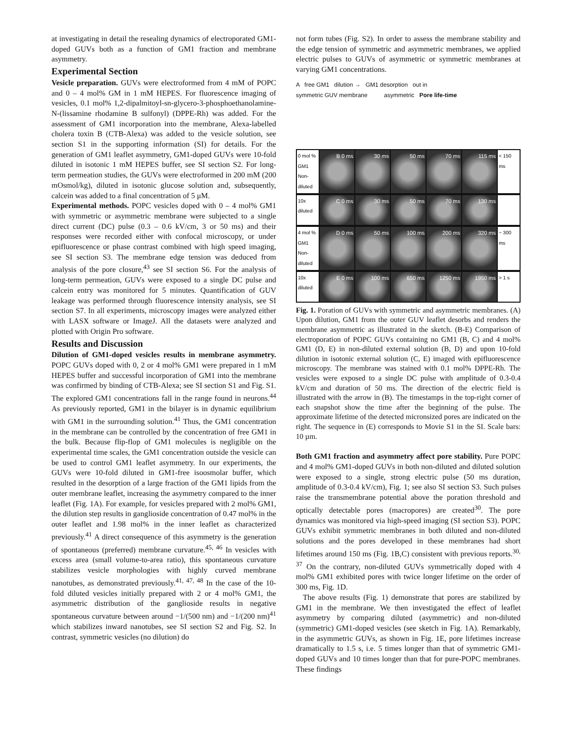at investigating in detail the resealing dynamics of electroporated GM1-doped GUVs both as a function of GM1 fraction and membrane asymmetry.
Experimental Section
Vesicle preparation. GUVs were electroformed from 4 mM of POPC and 0 – 4 mol% GM in 1 mM HEPES. For fluorescence imaging of vesicles, 0.1 mol% 1,2-dipalmitoyl-sn-glycero-3-phosphoethanolamine-N-(lissamine rhodamine B sulfonyl) (DPPE-Rh) was added. For the assessment of GM1 incorporation into the membrane, Alexa-labelled cholera toxin B (CTB-Alexa) was added to the vesicle solution, see section S1 in the supporting information (SI) for details. For the generation of GM1 leaflet asymmetry, GM1-doped GUVs were 10-fold diluted in isotonic 1 mM HEPES buffer, see SI section S2. For long-term permeation studies, the GUVs were electroformed in 200 mM (200 mOsmol/kg), diluted in isotonic glucose solution and, subsequently, calcein was added to a final concentration of 5 μM.
Experimental methods. POPC vesicles doped with 0 – 4 mol% GM1 with symmetric or asymmetric membrane were subjected to a single direct current (DC) pulse (0.3 – 0.6 kV/cm, 3 or 50 ms) and their responses were recorded either with confocal microscopy, or under epifluorescence or phase contrast combined with high speed imaging, see SI section S3. The membrane edge tension was deduced from analysis of the pore closure,<sup>43</sup> see SI section S6. For the analysis of long-term permeation, GUVs were exposed to a single DC pulse and calcein entry was monitored for 5 minutes. Quantification of GUV leakage was performed through fluorescence intensity analysis, see SI section S7. In all experiments, microscopy images were analyzed either with LASX software or ImageJ. All the datasets were analyzed and plotted with Origin Pro software.
Results and Discussion
Dilution of GM1-doped vesicles results in membrane asymmetry. POPC GUVs doped with 0, 2 or 4 mol% GM1 were prepared in 1 mM HEPES buffer and successful incorporation of GM1 into the membrane was confirmed by binding of CTB-Alexa; see SI section S1 and Fig. S1. The explored GM1 concentrations fall in the range found in neurons.<sup>44</sup> As previously reported, GM1 in the bilayer is in dynamic equilibrium with GM1 in the surrounding solution.<sup>41</sup> Thus, the GM1 concentration in the membrane can be controlled by the concentration of free GM1 in the bulk. Because flip-flop of GM1 molecules is negligible on the experimental time scales, the GM1 concentration outside the vesicle can be used to control GM1 leaflet asymmetry. In our experiments, the GUVs were 10-fold diluted in GM1-free isoosmolar buffer, which resulted in the desorption of a large fraction of the GM1 lipids from the outer membrane leaflet, increasing the asymmetry compared to the inner leaflet (Fig. 1A). For example, for vesicles prepared with 2 mol% GM1, the dilution step results in ganglioside concentration of 0.47 mol% in the outer leaflet and 1.98 mol% in the inner leaflet as characterized previously.<sup>41</sup> A direct consequence of this asymmetry is the generation of spontaneous (preferred) membrane curvature.<sup>45, 46</sup> In vesicles with excess area (small volume-to-area ratio), this spontaneous curvature stabilizes vesicle morphologies with highly curved membrane nanotubes, as demonstrated previously.<sup>41, 47, 48</sup> In the case of the 10-fold diluted vesicles initially prepared with 2 or 4 mol% GM1, the asymmetric distribution of the ganglioside results in negative spontaneous curvature between around −1/(500 nm) and −1/(200 nm)<sup>41</sup> which stabilizes inward nanotubes, see SI section S2 and Fig. S2. In contrast, symmetric vesicles (no dilution) do
not form tubes (Fig. S2). In order to assess the membrane stability and the edge tension of symmetric and asymmetric membranes, we applied electric pulses to GUVs of asymmetric or symmetric membranes at varying GM1 concentrations.
A free GM1 dilution → GM1 desorption out in
symmetric GUV membrane asymmetric Pore life-time
0 mol % GM1 Non-diluted
B 0 ms 30 ms 50 ms 70 ms 115 ms < 150 ms
10x diluted
C 0 ms 30 ms 50 ms 70 ms 130 ms
4 mol % GM1 Non-diluted
D 0 ms 50 ms 100 ms 200 ms 320 ms ~ 300 ms
10x diluted
E 0 ms 100 ms 650 ms 1250 ms 1950 ms > 1 s
Fig. 1. Poration of GUVs with symmetric and asymmetric membranes. (A) Upon dilution, GM1 from the outer GUV leaflet desorbs and renders the membrane asymmetric as illustrated in the sketch. (B-E) Comparison of electroporation of POPC GUVs containing no GM1 (B, C) and 4 mol% GM1 (D, E) in non-diluted external solution (B, D) and upon 10-fold dilution in isotonic external solution (C, E) imaged with epifluorescence microscopy. The membrane was stained with 0.1 mol% DPPE-Rh. The vesicles were exposed to a single DC pulse with amplitude of 0.3-0.4 kV/cm and duration of 50 ms. The direction of the electric field is illustrated with the arrow in (B). The timestamps in the top-right corner of each snapshot show the time after the beginning of the pulse. The approximate lifetime of the detected micronsized pores are indicated on the right. The sequence in (E) corresponds to Movie S1 in the SI. Scale bars: 10 µm.
Both GM1 fraction and asymmetry affect pore stability. Pure POPC and 4 mol% GM1-doped GUVs in both non-diluted and diluted solution were exposed to a single, strong electric pulse (50 ms duration, amplitude of 0.3-0.4 kV/cm), Fig. 1; see also SI section S3. Such pulses raise the transmembrane potential above the poration threshold and optically detectable pores (macropores) are created<sup>30</sup>. The pore dynamics was monitored via high-speed imaging (SI section S3). POPC GUVs exhibit symmetric membranes in both diluted and non-diluted solutions and the pores developed in these membranes had short lifetimes around 150 ms (Fig. 1B,C) consistent with previous reports.<sup>30, 37</sup> On the contrary, non-diluted GUVs symmetrically doped with 4 mol% GM1 exhibited pores with twice longer lifetime on the order of 300 ms, Fig. 1D.
The above results (Fig. 1) demonstrate that pores are stabilized by GM1 in the membrane. We then investigated the effect of leaflet asymmetry by comparing diluted (asymmetric) and non-diluted (symmetric) GM1-doped vesicles (see sketch in Fig. 1A). Remarkably, in the asymmetric GUVs, as shown in Fig. 1E, pore lifetimes increase dramatically to 1.5 s, i.e. 5 times longer than that of symmetric GM1-doped GUVs and 10 times longer than that for pure-POPC membranes. These findings